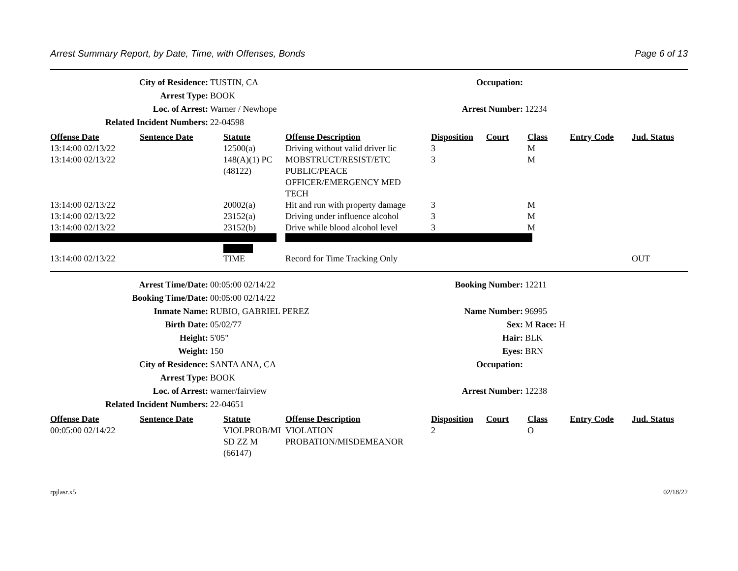Arrest Summary Report, by Date, Time, with Offenses, Bonds Page 6 of 13
City of Residence:
TUSTIN, CA
Occupation:
Arrest Type:
BOOK
Loc. of Arrest:
Warner / Newhope
Arrest Number:
12234
Related Incident Numbers:
22-04598
| Offense Date | Sentence Date | Statute | Offense Description | Disposition | Court | Class | Entry Code | Jud. Status |
| --- | --- | --- | --- | --- | --- | --- | --- | --- |
| 13:14:00 02/13/22 | | 12500(a) | Driving without valid driver lic | 3 | | M | | |
| 13:14:00 02/13/22 | | 148(A)(1) PC (48122) | MOBSTRUCT/RESIST/ETC PUBLIC/PEACE OFFICER/EMERGENCY MED TECH | 3 | | M | | |
| 13:14:00 02/13/22 | | 20002(a) | Hit and run with property damage | 3 | | M | | |
| 13:14:00 02/13/22 | | 23152(a) | Driving under influence alcohol | 3 | | M | | |
| 13:14:00 02/13/22 | | 23152(b) | Drive while blood alcohol level | 3 | | M | | |
| 13:14:00 02/13/22 | | TIME | Record for Time Tracking Only | | | | | OUT |
Arrest Time/Date:
00:05:00 02/14/22
Booking Number:
12211
Booking Time/Date:
00:05:00 02/14/22
Inmate Name:
RUBIO, GABRIEL PEREZ
Name Number:
96995
Birth Date:
05/02/77
Sex:
M Race: H
Height:
5'05"
Hair:
BLK
Weight:
150
Eyes:
BRN
City of Residence:
SANTA ANA, CA
Occupation:
Arrest Type:
BOOK
Loc. of Arrest:
warner/fairview
Arrest Number:
12238
Related Incident Numbers:
22-04651
| Offense Date | Sentence Date | Statute | Offense Description | Disposition | Court | Class | Entry Code | Jud. Status |
| --- | --- | --- | --- | --- | --- | --- | --- | --- |
| 00:05:00 02/14/22 | | VIOLPROB/MI SD ZZ M (66147) | VIOLATION PROBATION/MISDEMEANOR | 2 | | O | | |
rpjlasr.x5 02/18/22